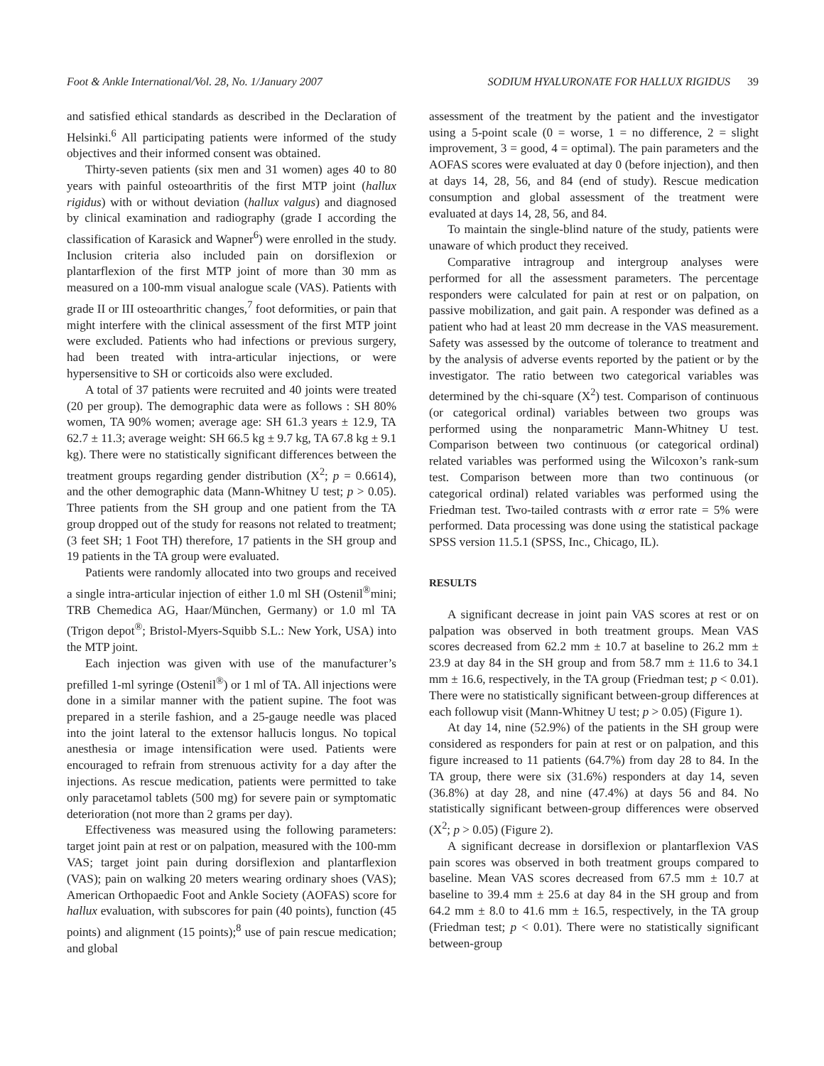Foot & Ankle International/Vol. 28, No. 1/January 2007 SODIUM HYALURONATE FOR HALLUX RIGIDUS 39
and satisfied ethical standards as described in the Declaration of Helsinki.<sup>6</sup> All participating patients were informed of the study objectives and their informed consent was obtained.
Thirty-seven patients (six men and 31 women) ages 40 to 80 years with painful osteoarthritis of the first MTP joint (hallux rigidus) with or without deviation (hallux valgus) and diagnosed by clinical examination and radiography (grade I according the classification of Karasick and Wapner<sup>6</sup>) were enrolled in the study. Inclusion criteria also included pain on dorsiflexion or plantarflexion of the first MTP joint of more than 30 mm as measured on a 100-mm visual analogue scale (VAS). Patients with grade II or III osteoarthritic changes,<sup>7</sup> foot deformities, or pain that might interfere with the clinical assessment of the first MTP joint were excluded. Patients who had infections or previous surgery, had been treated with intra-articular injections, or were hypersensitive to SH or corticoids also were excluded.
A total of 37 patients were recruited and 40 joints were treated (20 per group). The demographic data were as follows : SH 80% women, TA 90% women; average age: SH 61.3 years ± 12.9, TA 62.7 ± 11.3; average weight: SH 66.5 kg ± 9.7 kg, TA 67.8 kg ± 9.1 kg). There were no statistically significant differences between the treatment groups regarding gender distribution (X<sup>2</sup>; p = 0.6614), and the other demographic data (Mann-Whitney U test; p > 0.05). Three patients from the SH group and one patient from the TA group dropped out of the study for reasons not related to treatment; (3 feet SH; 1 Foot TH) therefore, 17 patients in the SH group and 19 patients in the TA group were evaluated.
Patients were randomly allocated into two groups and received a single intra-articular injection of either 1.0 ml SH (Ostenil<sup>®</sup>mini; TRB Chemedica AG, Haar/München, Germany) or 1.0 ml TA (Trigon depot<sup>®</sup>; Bristol-Myers-Squibb S.L.: New York, USA) into the MTP joint.
Each injection was given with use of the manufacturer’s prefilled 1-ml syringe (Ostenil<sup>®</sup>) or 1 ml of TA. All injections were done in a similar manner with the patient supine. The foot was prepared in a sterile fashion, and a 25-gauge needle was placed into the joint lateral to the extensor hallucis longus. No topical anesthesia or image intensification were used. Patients were encouraged to refrain from strenuous activity for a day after the injections. As rescue medication, patients were permitted to take only paracetamol tablets (500 mg) for severe pain or symptomatic deterioration (not more than 2 grams per day).
Effectiveness was measured using the following parameters: target joint pain at rest or on palpation, measured with the 100-mm VAS; target joint pain during dorsiflexion and plantarflexion (VAS); pain on walking 20 meters wearing ordinary shoes (VAS); American Orthopaedic Foot and Ankle Society (AOFAS) score for hallux evaluation, with subscores for pain (40 points), function (45 points) and alignment (15 points);<sup>8</sup> use of pain rescue medication; and global
assessment of the treatment by the patient and the investigator using a 5-point scale (0 = worse, 1 = no difference, 2 = slight improvement, 3 = good, 4 = optimal). The pain parameters and the AOFAS scores were evaluated at day 0 (before injection), and then at days 14, 28, 56, and 84 (end of study). Rescue medication consumption and global assessment of the treatment were evaluated at days 14, 28, 56, and 84.
To maintain the single-blind nature of the study, patients were unaware of which product they received.
Comparative intragroup and intergroup analyses were performed for all the assessment parameters. The percentage responders were calculated for pain at rest or on palpation, on passive mobilization, and gait pain. A responder was defined as a patient who had at least 20 mm decrease in the VAS measurement. Safety was assessed by the outcome of tolerance to treatment and by the analysis of adverse events reported by the patient or by the investigator. The ratio between two categorical variables was determined by the chi-square (X<sup>2</sup>) test. Comparison of continuous (or categorical ordinal) variables between two groups was performed using the nonparametric Mann-Whitney U test. Comparison between two continuous (or categorical ordinal) related variables was performed using the Wilcoxon’s rank-sum test. Comparison between more than two continuous (or categorical ordinal) related variables was performed using the Friedman test. Two-tailed contrasts with α error rate = 5% were performed. Data processing was done using the statistical package SPSS version 11.5.1 (SPSS, Inc., Chicago, IL).
RESULTS
A significant decrease in joint pain VAS scores at rest or on palpation was observed in both treatment groups. Mean VAS scores decreased from 62.2 mm ± 10.7 at baseline to 26.2 mm ± 23.9 at day 84 in the SH group and from 58.7 mm ± 11.6 to 34.1 mm ± 16.6, respectively, in the TA group (Friedman test; p < 0.01). There were no statistically significant between-group differences at each followup visit (Mann-Whitney U test; p > 0.05) (Figure 1).
At day 14, nine (52.9%) of the patients in the SH group were considered as responders for pain at rest or on palpation, and this figure increased to 11 patients (64.7%) from day 28 to 84. In the TA group, there were six (31.6%) responders at day 14, seven (36.8%) at day 28, and nine (47.4%) at days 56 and 84. No statistically significant between-group differences were observed (X<sup>2</sup>; p > 0.05) (Figure 2).
A significant decrease in dorsiflexion or plantarflexion VAS pain scores was observed in both treatment groups compared to baseline. Mean VAS scores decreased from 67.5 mm ± 10.7 at baseline to 39.4 mm ± 25.6 at day 84 in the SH group and from 64.2 mm ± 8.0 to 41.6 mm ± 16.5, respectively, in the TA group (Friedman test; p < 0.01). There were no statistically significant between-group